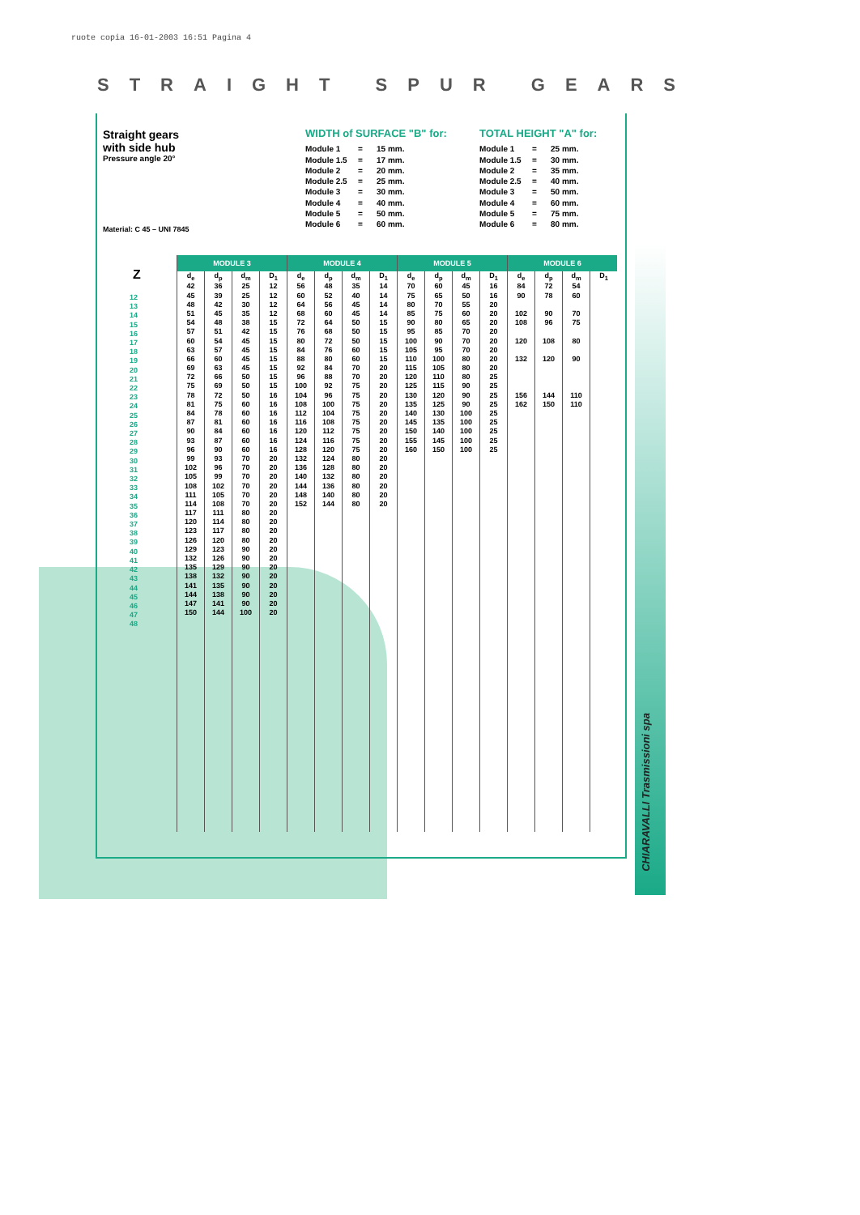ruote copia 16-01-2003 16:51 Pagina 4
STRAIGHT SPUR GEARS
CHIARAVALLI Trasmissioni spa
Straight gears
with side hub
Pressure angle 20°
WIDTH of SURFACE "B" for:
Module 1 = 15 mm.
Module 1.5 = 17 mm.
Module 2 = 20 mm.
Module 2.5 = 25 mm.
Module 3 = 30 mm.
Module 4 = 40 mm.
Module 5 = 50 mm.
Module 6 = 60 mm.
TOTAL HEIGHT "A" for:
Module 1 = 25 mm.
Module 1.5 = 30 mm.
Module 2 = 35 mm.
Module 2.5 = 40 mm.
Module 3 = 50 mm.
Module 4 = 60 mm.
Module 5 = 75 mm.
Module 6 = 80 mm.
Material: C 45 – UNI 7845
Z
12
13
14
15
16
17
18
19
20
21
22
23
24
25
26
27
28
29
30
31
32
33
34
35
36
37
38
39
40
41
42
43
44
45
46
47
48
| MODULE 3 | | | | MODULE 4 | | | | MODULE 5 | | | | MODULE 6 | | | |
| --- | --- | --- | --- | --- | --- | --- | --- | --- | --- | --- | --- | --- | --- | --- | --- |
| d<sub>e</sub> | d<sub>p</sub> | d<sub>m</sub> | D<sub>1</sub> | d<sub>e</sub> | d<sub>p</sub> | d<sub>m</sub> | D<sub>1</sub> | d<sub>e</sub> | d<sub>p</sub> | d<sub>m</sub> | D<sub>1</sub> | d<sub>e</sub> | d<sub>p</sub> | d<sub>m</sub> | D<sub>1</sub> |
| 42 | 36 | 25 | 12 | 56 | 48 | 35 | 14 | 70 | 60 | 45 | 16 | 84 | 72 | 54 | |
| 45 | 39 | 25 | 12 | 60 | 52 | 40 | 14 | 75 | 65 | 50 | 16 | 90 | 78 | 60 | |
| 48 | 42 | 30 | 12 | 64 | 56 | 45 | 14 | 80 | 70 | 55 | 20 | | | | |
| 51 | 45 | 35 | 12 | 68 | 60 | 45 | 14 | 85 | 75 | 60 | 20 | 102 | 90 | 70 | |
| 54 | 48 | 38 | 15 | 72 | 64 | 50 | 15 | 90 | 80 | 65 | 20 | 108 | 96 | 75 | |
| 57 | 51 | 42 | 15 | 76 | 68 | 50 | 15 | 95 | 85 | 70 | 20 | | | | |
| 60 | 54 | 45 | 15 | 80 | 72 | 50 | 15 | 100 | 90 | 70 | 20 | 120 | 108 | 80 | |
| 63 | 57 | 45 | 15 | 84 | 76 | 60 | 15 | 105 | 95 | 70 | 20 | | | | |
| 66 | 60 | 45 | 15 | 88 | 80 | 60 | 15 | 110 | 100 | 80 | 20 | 132 | 120 | 90 | |
| 69 | 63 | 45 | 15 | 92 | 84 | 70 | 20 | 115 | 105 | 80 | 20 | | | | |
| 72 | 66 | 50 | 15 | 96 | 88 | 70 | 20 | 120 | 110 | 80 | 25 | | | | |
| 75 | 69 | 50 | 15 | 100 | 92 | 75 | 20 | 125 | 115 | 90 | 25 | | | | |
| 78 | 72 | 50 | 16 | 104 | 96 | 75 | 20 | 130 | 120 | 90 | 25 | 156 | 144 | 110 | |
| 81 | 75 | 60 | 16 | 108 | 100 | 75 | 20 | 135 | 125 | 90 | 25 | 162 | 150 | 110 | |
| 84 | 78 | 60 | 16 | 112 | 104 | 75 | 20 | 140 | 130 | 100 | 25 | | | | |
| 87 | 81 | 60 | 16 | 116 | 108 | 75 | 20 | 145 | 135 | 100 | 25 | | | | |
| 90 | 84 | 60 | 16 | 120 | 112 | 75 | 20 | 150 | 140 | 100 | 25 | | | | |
| 93 | 87 | 60 | 16 | 124 | 116 | 75 | 20 | 155 | 145 | 100 | 25 | | | | |
| 96 | 90 | 60 | 16 | 128 | 120 | 75 | 20 | 160 | 150 | 100 | 25 | | | | |
| 99 | 93 | 70 | 20 | 132 | 124 | 80 | 20 | | | | | | | | |
| 102 | 96 | 70 | 20 | 136 | 128 | 80 | 20 | | | | | | | | |
| 105 | 99 | 70 | 20 | 140 | 132 | 80 | 20 | | | | | | | | |
| 108 | 102 | 70 | 20 | 144 | 136 | 80 | 20 | | | | | | | | |
| 111 | 105 | 70 | 20 | 148 | 140 | 80 | 20 | | | | | | | | |
| 114 | 108 | 70 | 20 | 152 | 144 | 80 | 20 | | | | | | | | |
| 117 | 111 | 80 | 20 | | | | | | | | | | | | |
| 120 | 114 | 80 | 20 | | | | | | | | | | | | |
| 123 | 117 | 80 | 20 | | | | | | | | | | | | |
| 126 | 120 | 80 | 20 | | | | | | | | | | | | |
| 129 | 123 | 90 | 20 | | | | | | | | | | | | |
| 132 | 126 | 90 | 20 | | | | | | | | | | | | |
| 135 | 129 | 90 | 20 | | | | | | | | | | | | |
| 138 | 132 | 90 | 20 | | | | | | | | | | | | |
| 141 | 135 | 90 | 20 | | | | | | | | | | | | |
| 144 | 138 | 90 | 20 | | | | | | | | | | | | |
| 147 | 141 | 90 | 20 | | | | | | | | | | | | |
| 150 | 144 | 100 | 20 | | | | | | | | | | | | |